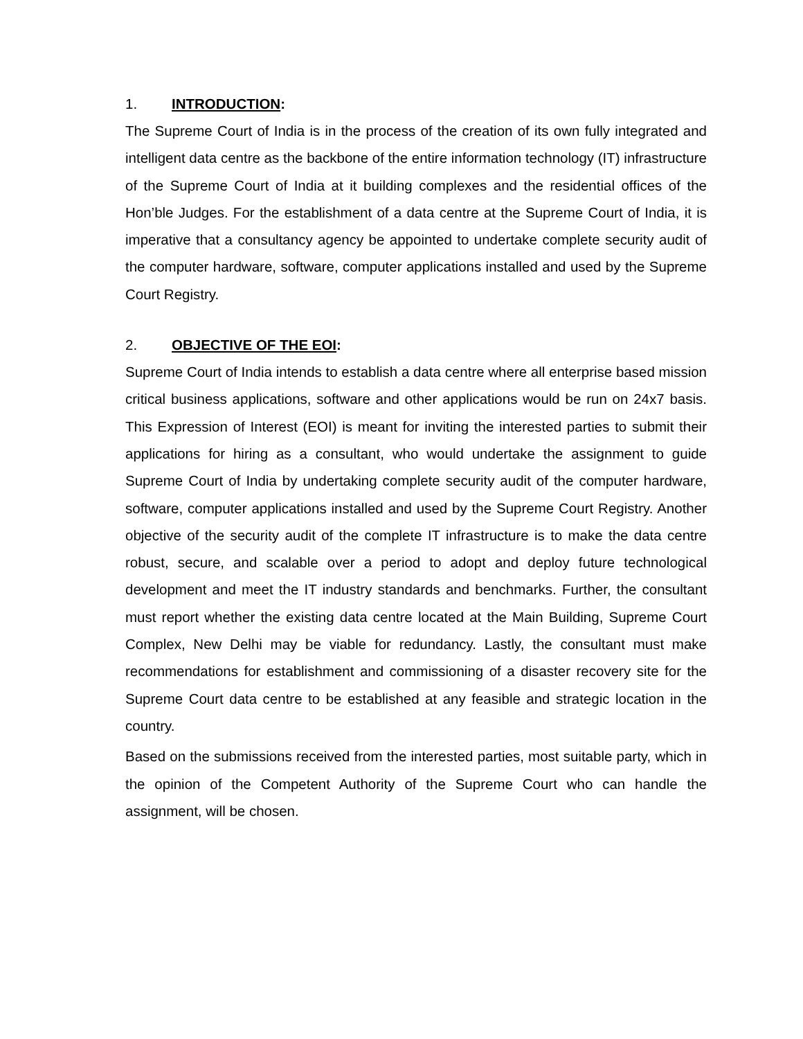1. INTRODUCTION:
The Supreme Court of India is in the process of the creation of its own fully integrated and intelligent data centre as the backbone of the entire information technology (IT) infrastructure of the Supreme Court of India at it building complexes and the residential offices of the Hon’ble Judges. For the establishment of a data centre at the Supreme Court of India, it is imperative that a consultancy agency be appointed to undertake complete security audit of the computer hardware, software, computer applications installed and used by the Supreme Court Registry.
2. OBJECTIVE OF THE EOI:
Supreme Court of India intends to establish a data centre where all enterprise based mission critical business applications, software and other applications would be run on 24x7 basis. This Expression of Interest (EOI) is meant for inviting the interested parties to submit their applications for hiring as a consultant, who would undertake the assignment to guide Supreme Court of India by undertaking complete security audit of the computer hardware, software, computer applications installed and used by the Supreme Court Registry. Another objective of the security audit of the complete IT infrastructure is to make the data centre robust, secure, and scalable over a period to adopt and deploy future technological development and meet the IT industry standards and benchmarks. Further, the consultant must report whether the existing data centre located at the Main Building, Supreme Court Complex, New Delhi may be viable for redundancy. Lastly, the consultant must make recommendations for establishment and commissioning of a disaster recovery site for the Supreme Court data centre to be established at any feasible and strategic location in the country.
Based on the submissions received from the interested parties, most suitable party, which in the opinion of the Competent Authority of the Supreme Court who can handle the assignment, will be chosen.